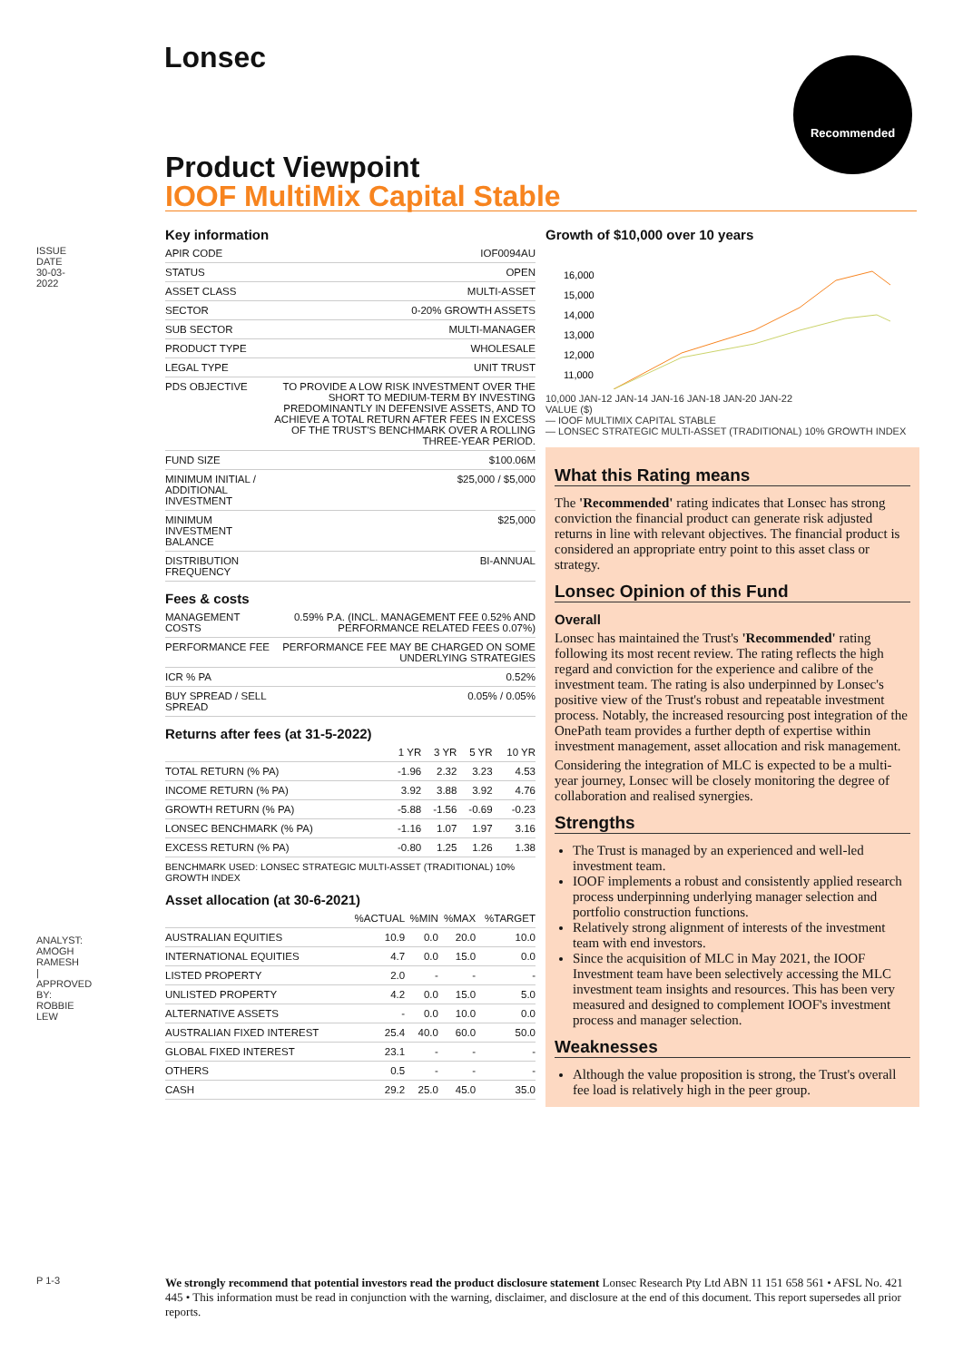ISSUE DATE 30-03-2022
Lonsec Recommended
Product Viewpoint
IOOF MultiMix Capital Stable
Key information
| APIR CODE | IOF0094AU |
| STATUS | OPEN |
| ASSET CLASS | MULTI-ASSET |
| SECTOR | 0-20% GROWTH ASSETS |
| SUB SECTOR | MULTI-MANAGER |
| PRODUCT TYPE | WHOLESALE |
| LEGAL TYPE | UNIT TRUST |
| PDS OBJECTIVE | TO PROVIDE A LOW RISK INVESTMENT OVER THE SHORT TO MEDIUM-TERM BY INVESTING PREDOMINANTLY IN DEFENSIVE ASSETS, AND TO ACHIEVE A TOTAL RETURN AFTER FEES IN EXCESS OF THE TRUST'S BENCHMARK OVER A ROLLING THREE-YEAR PERIOD. |
| FUND SIZE | $100.06M |
| MINIMUM INITIAL / ADDITIONAL INVESTMENT | $25,000 / $5,000 |
| MINIMUM INVESTMENT BALANCE | $25,000 |
| DISTRIBUTION FREQUENCY | BI-ANNUAL |
Fees & costs
| MANAGEMENT COSTS | 0.59% P.A. (INCL. MANAGEMENT FEE 0.52% AND PERFORMANCE RELATED FEES 0.07%) |
| PERFORMANCE FEE | PERFORMANCE FEE MAY BE CHARGED ON SOME UNDERLYING STRATEGIES |
| ICR % PA | 0.52% |
| BUY SPREAD / SELL SPREAD | 0.05% / 0.05% |
Returns after fees (at 31-5-2022)
| | 1 YR | 3 YR | 5 YR | 10 YR |
| --- | --- | --- | --- | --- |
| TOTAL RETURN (% PA) | -1.96 | 2.32 | 3.23 | 4.53 |
| INCOME RETURN (% PA) | 3.92 | 3.88 | 3.92 | 4.76 |
| GROWTH RETURN (% PA) | -5.88 | -1.56 | -0.69 | -0.23 |
| LONSEC BENCHMARK (% PA) | -1.16 | 1.07 | 1.97 | 3.16 |
| EXCESS RETURN (% PA) | -0.80 | 1.25 | 1.26 | 1.38 |
BENCHMARK USED: LONSEC STRATEGIC MULTI-ASSET (TRADITIONAL) 10% GROWTH INDEX
Asset allocation (at 30-6-2021)
| | %ACTUAL | %MIN | %MAX | %TARGET |
| --- | --- | --- | --- | --- |
| AUSTRALIAN EQUITIES | 10.9 | 0.0 | 20.0 | 10.0 |
| INTERNATIONAL EQUITIES | 4.7 | 0.0 | 15.0 | 0.0 |
| LISTED PROPERTY | 2.0 | - | - | - |
| UNLISTED PROPERTY | 4.2 | 0.0 | 15.0 | 5.0 |
| ALTERNATIVE ASSETS | - | 0.0 | 10.0 | 0.0 |
| AUSTRALIAN FIXED INTEREST | 25.4 | 40.0 | 60.0 | 50.0 |
| GLOBAL FIXED INTEREST | 23.1 | - | - | - |
| OTHERS | 0.5 | - | - | - |
| CASH | 29.2 | 25.0 | 45.0 | 35.0 |
Growth of $10,000 over 10 years
16,000
15,000
14,000
13,000
12,000
11,000
10,000 JAN-12 JAN-14 JAN-16 JAN-18 JAN-20 JAN-22
VALUE ($)
— IOOF MULTIMIX CAPITAL STABLE
— LONSEC STRATEGIC MULTI-ASSET (TRADITIONAL) 10% GROWTH INDEX
What this Rating means
The 'Recommended' rating indicates that Lonsec has strong conviction the financial product can generate risk adjusted returns in line with relevant objectives. The financial product is considered an appropriate entry point to this asset class or strategy.
Lonsec Opinion of this Fund
Overall
Lonsec has maintained the Trust's 'Recommended' rating following its most recent review. The rating reflects the high regard and conviction for the experience and calibre of the investment team. The rating is also underpinned by Lonsec's positive view of the Trust's robust and repeatable investment process. Notably, the increased resourcing post integration of the OnePath team provides a further depth of expertise within investment management, asset allocation and risk management.
Considering the integration of MLC is expected to be a multi-year journey, Lonsec will be closely monitoring the degree of collaboration and realised synergies.
Strengths
The Trust is managed by an experienced and well-led investment team.
IOOF implements a robust and consistently applied research process underpinning underlying manager selection and portfolio construction functions.
Relatively strong alignment of interests of the investment team with end investors.
Since the acquisition of MLC in May 2021, the IOOF Investment team have been selectively accessing the MLC investment team insights and resources. This has been very measured and designed to complement IOOF's investment process and manager selection.
Weaknesses
Although the value proposition is strong, the Trust's overall fee load is relatively high in the peer group.
ANALYST: AMOGH RAMESH | APPROVED BY: ROBBIE LEW
P 1-3
We strongly recommend that potential investors read the product disclosure statement Lonsec Research Pty Ltd ABN 11 151 658 561 • AFSL No. 421 445 • This information must be read in conjunction with the warning, disclaimer, and disclosure at the end of this document. This report supersedes all prior reports.